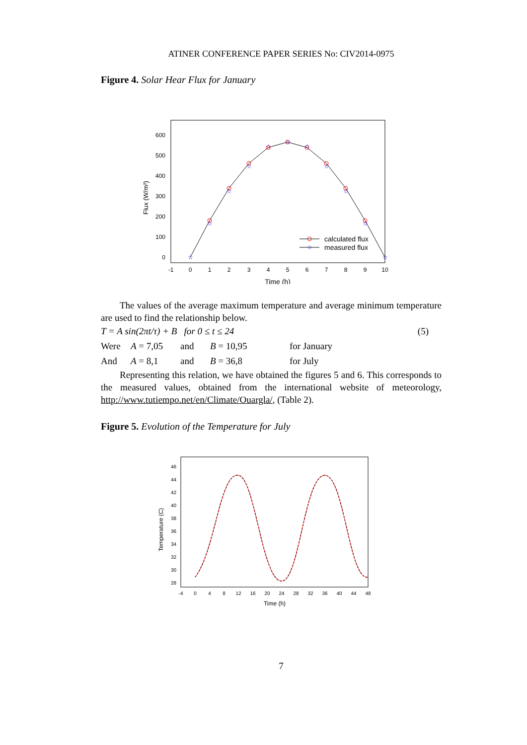ATINER CONFERENCE PAPER SERIES No: CIV2014-0975
Figure 4. Solar Hear Flux for January
600
500
400
300
200
100
0
-1
0
1
2
3
4
5
6
7
8
9
10
Time (h)
Flux (W/m²)
☆
☆
☆
☆
☆
☆
☆
☆
☆
☆
☆
☆
calculated flux
measured flux
The values of the average maximum temperature and average minimum temperature are used to find the relationship below.
T = A sin(2πt/τ) + B for 0 ≤ t ≤ 24 (5)
Were A = 7,05 and B = 10,95 for January
And A = 8,1 and B = 36,8 for July
Representing this relation, we have obtained the figures 5 and 6. This corresponds to the measured values, obtained from the international website of meteorology, http://www.tutiempo.net/en/Climate/Ouargla/, (Table 2).
Figure 5. Evolution of the Temperature for July
46
44
42
40
38
36
34
32
30
28
-4
0
4
8
12
16
20
24
28
32
36
40
44
48
Time (h)
Temperature (C)
7